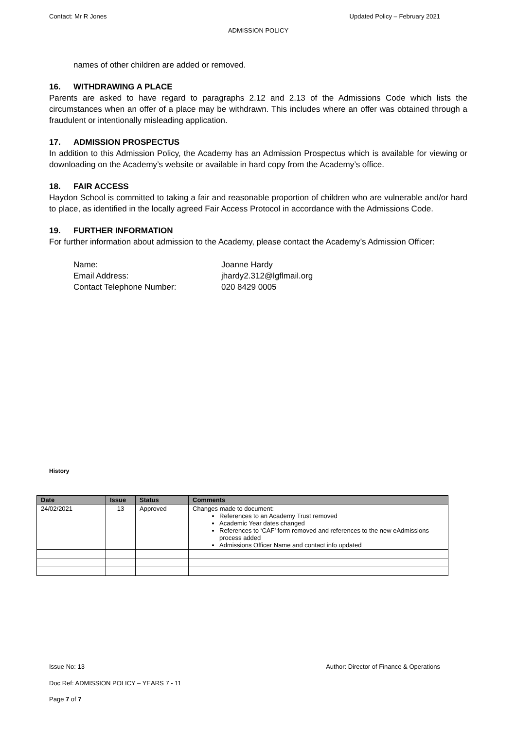Contact: Mr R Jones Updated Policy – February 2021
ADMISSION POLICY
names of other children are added or removed.
16. WITHDRAWING A PLACE
Parents are asked to have regard to paragraphs 2.12 and 2.13 of the Admissions Code which lists the circumstances when an offer of a place may be withdrawn. This includes where an offer was obtained through a fraudulent or intentionally misleading application.
17. ADMISSION PROSPECTUS
In addition to this Admission Policy, the Academy has an Admission Prospectus which is available for viewing or downloading on the Academy’s website or available in hard copy from the Academy’s office.
18. FAIR ACCESS
Haydon School is committed to taking a fair and reasonable proportion of children who are vulnerable and/or hard to place, as identified in the locally agreed Fair Access Protocol in accordance with the Admissions Code.
19. FURTHER INFORMATION
For further information about admission to the Academy, please contact the Academy’s Admission Officer:
Name: Joanne Hardy
Email Address: jhardy2.312@lgflmail.org
Contact Telephone Number: 020 8429 0005
History
| Date | Issue | Status | Comments |
| --- | --- | --- | --- |
| 24/02/2021 | 13 | Approved | Changes made to document: References to an Academy Trust removed Academic Year dates changed References to ‘CAF’ form removed and references to the new eAdmissions process added Admissions Officer Name and contact info updated |
Issue No: 13 Author: Director of Finance & Operations
Doc Ref: ADMISSION POLICY – YEARS 7 - 11
Page 7 of 7